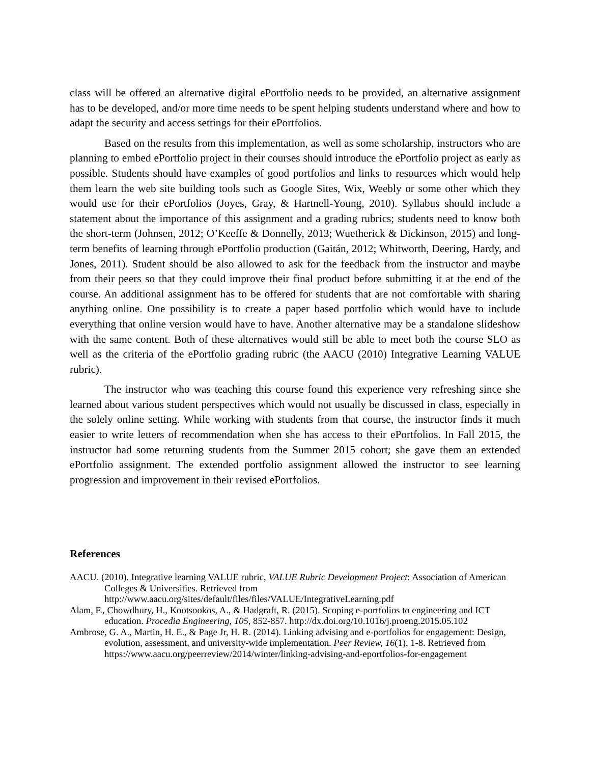class will be offered an alternative digital ePortfolio needs to be provided, an alternative assignment has to be developed, and/or more time needs to be spent helping students understand where and how to adapt the security and access settings for their ePortfolios.
Based on the results from this implementation, as well as some scholarship, instructors who are planning to embed ePortfolio project in their courses should introduce the ePortfolio project as early as possible. Students should have examples of good portfolios and links to resources which would help them learn the web site building tools such as Google Sites, Wix, Weebly or some other which they would use for their ePortfolios (Joyes, Gray, & Hartnell-Young, 2010). Syllabus should include a statement about the importance of this assignment and a grading rubrics; students need to know both the short-term (Johnsen, 2012; O’Keeffe & Donnelly, 2013; Wuetherick & Dickinson, 2015) and long-term benefits of learning through ePortfolio production (Gaitán, 2012; Whitworth, Deering, Hardy, and Jones, 2011). Student should be also allowed to ask for the feedback from the instructor and maybe from their peers so that they could improve their final product before submitting it at the end of the course. An additional assignment has to be offered for students that are not comfortable with sharing anything online. One possibility is to create a paper based portfolio which would have to include everything that online version would have to have. Another alternative may be a standalone slideshow with the same content. Both of these alternatives would still be able to meet both the course SLO as well as the criteria of the ePortfolio grading rubric (the AACU (2010) Integrative Learning VALUE rubric).
The instructor who was teaching this course found this experience very refreshing since she learned about various student perspectives which would not usually be discussed in class, especially in the solely online setting. While working with students from that course, the instructor finds it much easier to write letters of recommendation when she has access to their ePortfolios. In Fall 2015, the instructor had some returning students from the Summer 2015 cohort; she gave them an extended ePortfolio assignment. The extended portfolio assignment allowed the instructor to see learning progression and improvement in their revised ePortfolios.
References
AACU. (2010). Integrative learning VALUE rubric, VALUE Rubric Development Project: Association of American Colleges & Universities. Retrieved from http://www.aacu.org/sites/default/files/files/VALUE/IntegrativeLearning.pdf
Alam, F., Chowdhury, H., Kootsookos, A., & Hadgraft, R. (2015). Scoping e-portfolios to engineering and ICT education. Procedia Engineering, 105, 852-857. http://dx.doi.org/10.1016/j.proeng.2015.05.102
Ambrose, G. A., Martin, H. E., & Page Jr, H. R. (2014). Linking advising and e-portfolios for engagement: Design, evolution, assessment, and university-wide implementation. Peer Review, 16(1), 1-8. Retrieved from https://www.aacu.org/peerreview/2014/winter/linking-advising-and-eportfolios-for-engagement